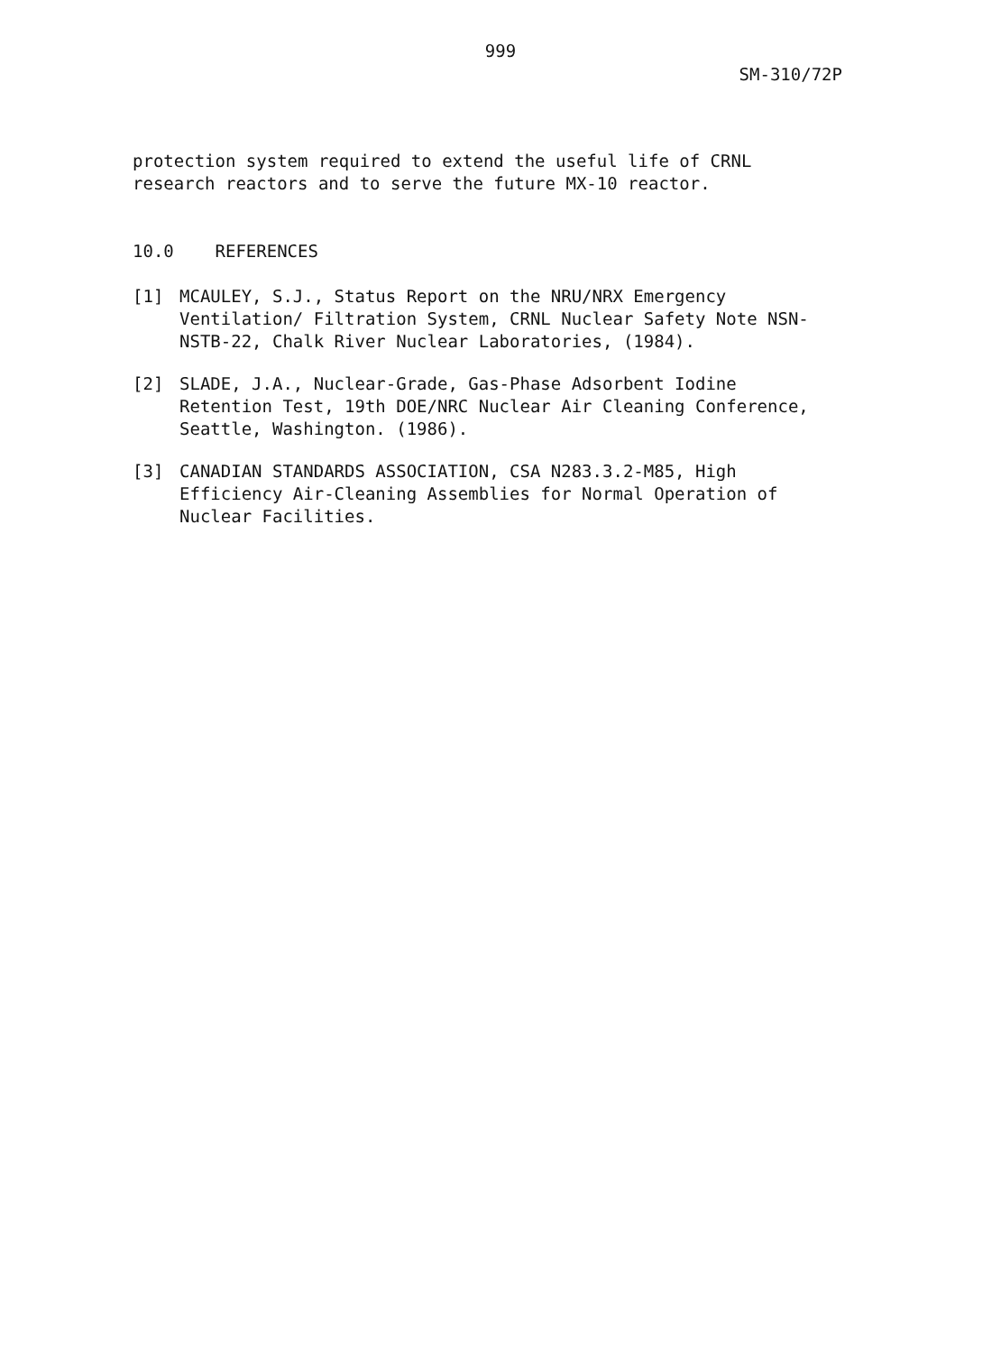999
SM-310/72P
protection system required to extend the useful life of CRNL
research reactors and to serve the future MX-10 reactor.
10.0 REFERENCES
[1] MCAULEY, S.J., Status Report on the NRU/NRX Emergency
Ventilation/ Filtration System, CRNL Nuclear Safety Note NSN-
NSTB-22, Chalk River Nuclear Laboratories, (1984).
[2] SLADE, J.A., Nuclear-Grade, Gas-Phase Adsorbent Iodine
Retention Test, 19th DOE/NRC Nuclear Air Cleaning Conference,
Seattle, Washington. (1986).
[3] CANADIAN STANDARDS ASSOCIATION, CSA N283.3.2-M85, High
Efficiency Air-Cleaning Assemblies for Normal Operation of
Nuclear Facilities.